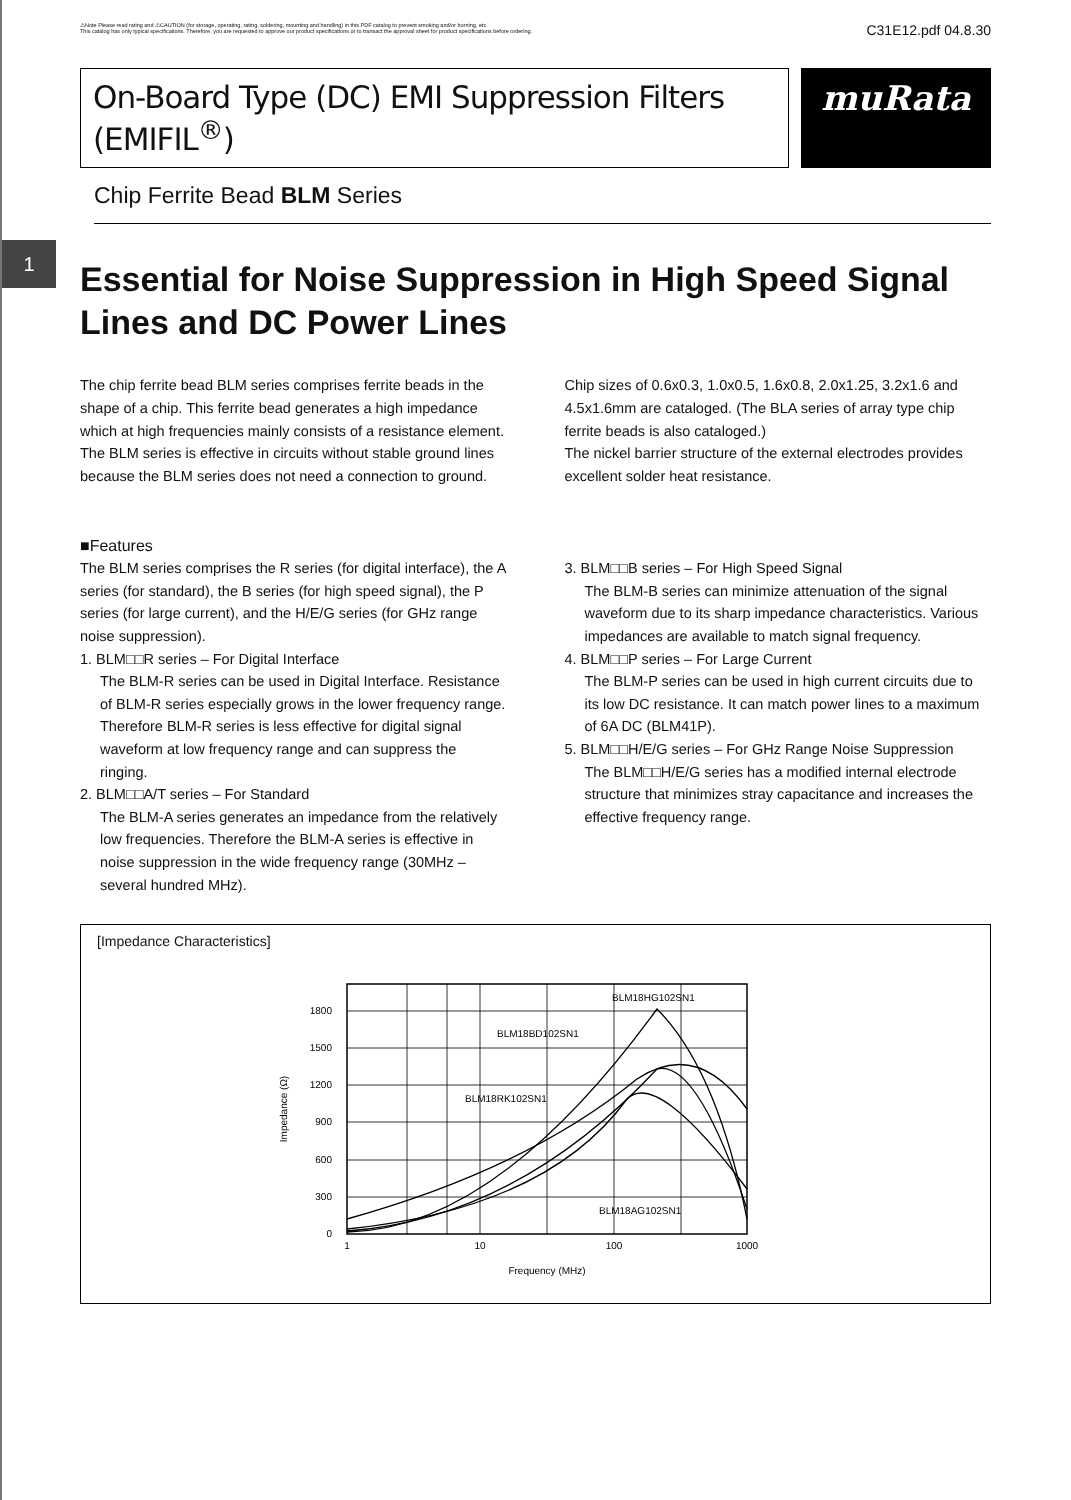⚠Note Please read rating and ⚠CAUTION (for storage, operating, rating, soldering, mounting and handling) in this PDF catalog to prevent smoking and/or burning, etc.
This catalog has only typical specifications. Therefore, you are requested to approve our product specifications or to transact the approval sheet for product specifications before ordering.
C31E12.pdf 04.8.30
On-Board Type (DC) EMI Suppression Filters (EMIFIL<sup>®</sup>)
muRata
Chip Ferrite Bead BLM Series
1
Essential for Noise Suppression in High Speed Signal Lines and DC Power Lines
The chip ferrite bead BLM series comprises ferrite beads in the shape of a chip. This ferrite bead generates a high impedance which at high frequencies mainly consists of a resistance element. The BLM series is effective in circuits without stable ground lines because the BLM series does not need a connection to ground.
Chip sizes of 0.6x0.3, 1.0x0.5, 1.6x0.8, 2.0x1.25, 3.2x1.6 and 4.5x1.6mm are cataloged. (The BLA series of array type chip ferrite beads is also cataloged.)
The nickel barrier structure of the external electrodes provides excellent solder heat resistance.
■Features
The BLM series comprises the R series (for digital interface), the A series (for standard), the B series (for high speed signal), the P series (for large current), and the H/E/G series (for GHz range noise suppression).
1. BLM□□R series – For Digital Interface
The BLM-R series can be used in Digital Interface. Resistance of BLM-R series especially grows in the lower frequency range. Therefore BLM-R series is less effective for digital signal waveform at low frequency range and can suppress the ringing.
2. BLM□□A/T series – For Standard
The BLM-A series generates an impedance from the relatively low frequencies. Therefore the BLM-A series is effective in noise suppression in the wide frequency range (30MHz – several hundred MHz).
3. BLM□□B series – For High Speed Signal
The BLM-B series can minimize attenuation of the signal waveform due to its sharp impedance characteristics. Various impedances are available to match signal frequency.
4. BLM□□P series – For Large Current
The BLM-P series can be used in high current circuits due to its low DC resistance. It can match power lines to a maximum of 6A DC (BLM41P).
5. BLM□□H/E/G series – For GHz Range Noise Suppression
The BLM□□H/E/G series has a modified internal electrode structure that minimizes stray capacitance and increases the effective frequency range.
[Impedance Characteristics]
1800
1500
1200
900
600
300
0
1
10
100
1000
Frequency (MHz)
Impedance (Ω)
BLM18HG102SN1
BLM18BD102SN1
BLM18RK102SN1
BLM18AG102SN1